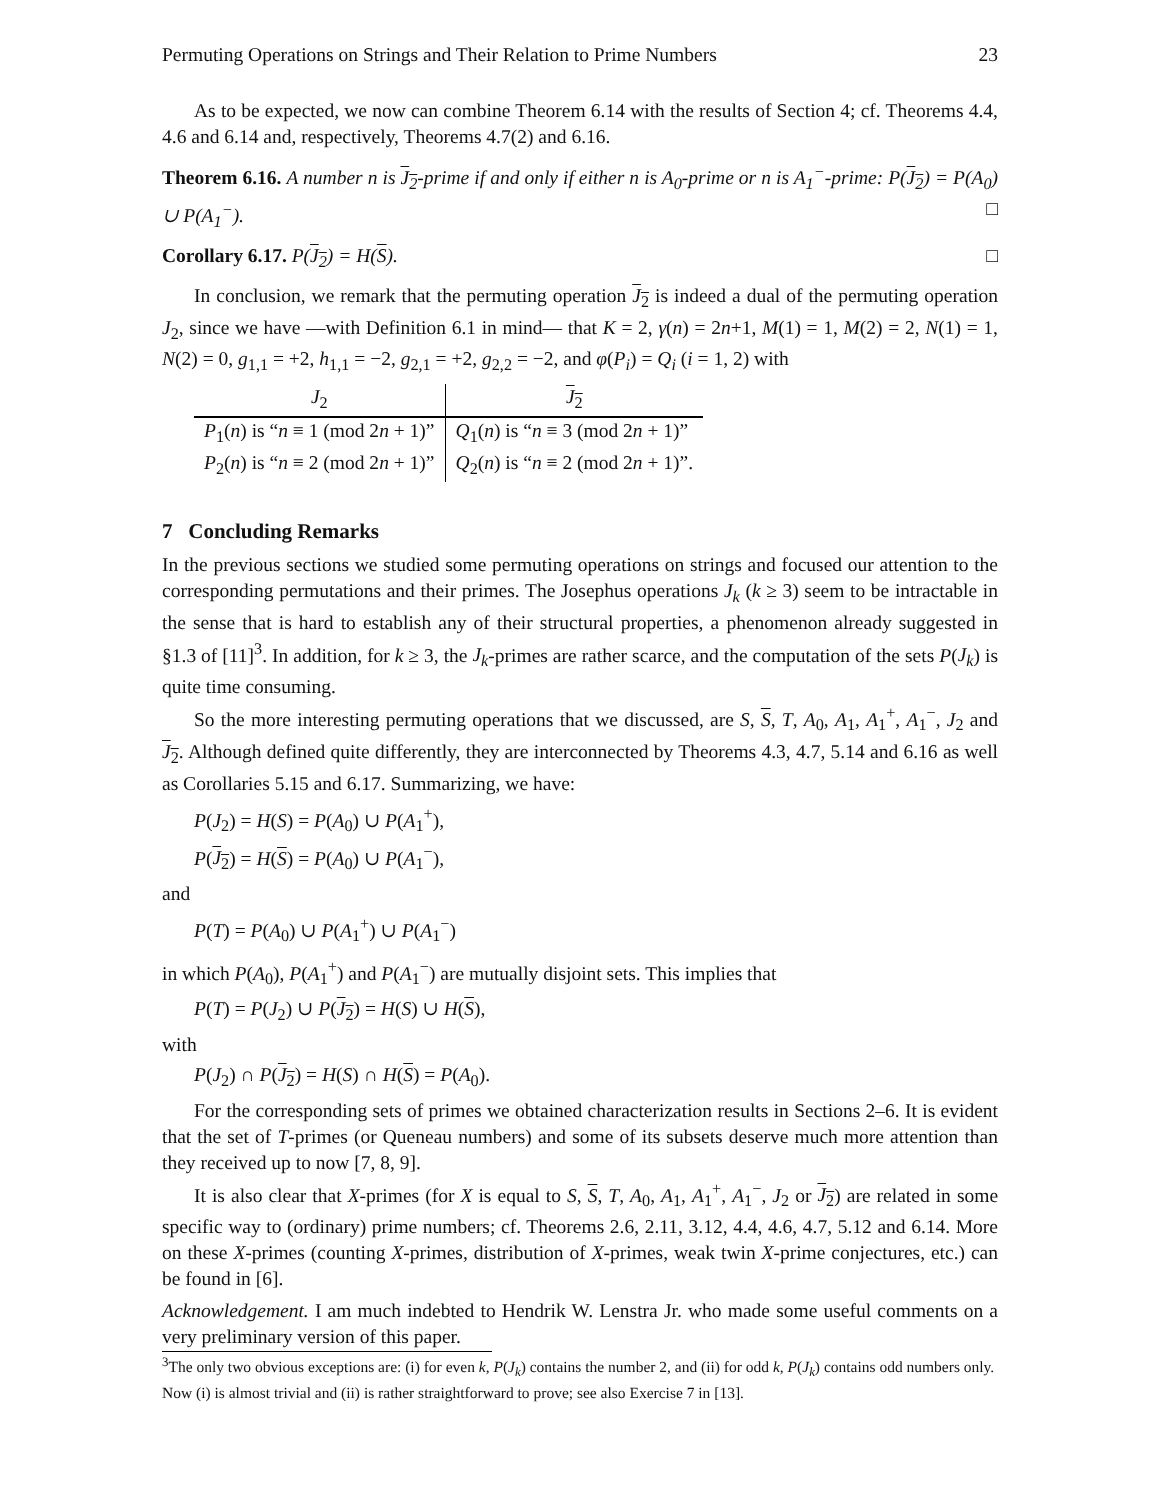Permuting Operations on Strings and Their Relation to Prime Numbers 23
As to be expected, we now can combine Theorem 6.14 with the results of Section 4; cf. Theorems 4.4, 4.6 and 6.14 and, respectively, Theorems 4.7(2) and 6.16.
Theorem 6.16. A number n is J<sub>2</sub>-prime if and only if either n is A<sub>0</sub>-prime or n is A<sub>1</sub><sup>−</sup>-prime: P(J<sub>2</sub>) = P(A<sub>0</sub>) ∪ P(A<sub>1</sub><sup>−</sup>). □
Corollary 6.17. P(J<sub>2</sub>) = H(S). □
In conclusion, we remark that the permuting operation J<sub>2</sub> is indeed a dual of the permuting operation J<sub>2</sub>, since we have —with Definition 6.1 in mind— that K = 2, γ(n) = 2n+1, M(1) = 1, M(2) = 2, N(1) = 1, N(2) = 0, g<sub>1,1</sub> = +2, h<sub>1,1</sub> = −2, g<sub>2,1</sub> = +2, g<sub>2,2</sub> = −2, and φ(P<sub>i</sub>) = Q<sub>i</sub> (i = 1, 2) with
| J<sub>2</sub> | J<sub>2</sub> |
| --- | --- |
| P<sub>1</sub>( n ) is “ n ≡ 1 (mod 2 n + 1)” | Q<sub>1</sub>( n ) is “ n ≡ 3 (mod 2 n + 1)” |
| P<sub>2</sub>( n ) is “ n ≡ 2 (mod 2 n + 1)” | Q<sub>2</sub>( n ) is “ n ≡ 2 (mod 2 n + 1)”. |
7 Concluding Remarks
In the previous sections we studied some permuting operations on strings and focused our attention to the corresponding permutations and their primes. The Josephus operations J<sub>k</sub> (k ≥ 3) seem to be intractable in the sense that is hard to establish any of their structural properties, a phenomenon already suggested in §1.3 of [11]<sup>3</sup>. In addition, for k ≥ 3, the J<sub>k</sub>-primes are rather scarce, and the computation of the sets P(J<sub>k</sub>) is quite time consuming.
So the more interesting permuting operations that we discussed, are S, S, T, A<sub>0</sub>, A<sub>1</sub>, A<sub>1</sub><sup>+</sup>, A<sub>1</sub><sup>−</sup>, J<sub>2</sub> and J<sub>2</sub>. Although defined quite differently, they are interconnected by Theorems 4.3, 4.7, 5.14 and 6.16 as well as Corollaries 5.15 and 6.17. Summarizing, we have:
P(J<sub>2</sub>) = H(S) = P(A<sub>0</sub>) ∪ P(A<sub>1</sub><sup>+</sup>),
P(J<sub>2</sub>) = H(S) = P(A<sub>0</sub>) ∪ P(A<sub>1</sub><sup>−</sup>),
and
P(T) = P(A<sub>0</sub>) ∪ P(A<sub>1</sub><sup>+</sup>) ∪ P(A<sub>1</sub><sup>−</sup>)
in which P(A<sub>0</sub>), P(A<sub>1</sub><sup>+</sup>) and P(A<sub>1</sub><sup>−</sup>) are mutually disjoint sets. This implies that
P(T) = P(J<sub>2</sub>) ∪ P(J<sub>2</sub>) = H(S) ∪ H(S),
with
P(J<sub>2</sub>) ∩ P(J<sub>2</sub>) = H(S) ∩ H(S) = P(A<sub>0</sub>).
For the corresponding sets of primes we obtained characterization results in Sections 2–6. It is evident that the set of T-primes (or Queneau numbers) and some of its subsets deserve much more attention than they received up to now [7, 8, 9].
It is also clear that X-primes (for X is equal to S, S, T, A<sub>0</sub>, A<sub>1</sub>, A<sub>1</sub><sup>+</sup>, A<sub>1</sub><sup>−</sup>, J<sub>2</sub> or J<sub>2</sub>) are related in some specific way to (ordinary) prime numbers; cf. Theorems 2.6, 2.11, 3.12, 4.4, 4.6, 4.7, 5.12 and 6.14. More on these X-primes (counting X-primes, distribution of X-primes, weak twin X-prime conjectures, etc.) can be found in [6].
Acknowledgement. I am much indebted to Hendrik W. Lenstra Jr. who made some useful comments on a very preliminary version of this paper.
<sup>3</sup> The only two obvious exceptions are: (i) for even k, P(J<sub>k</sub>) contains the number 2, and (ii) for odd k, P(J<sub>k</sub>) contains odd numbers only. Now (i) is almost trivial and (ii) is rather straightforward to prove; see also Exercise 7 in [13].